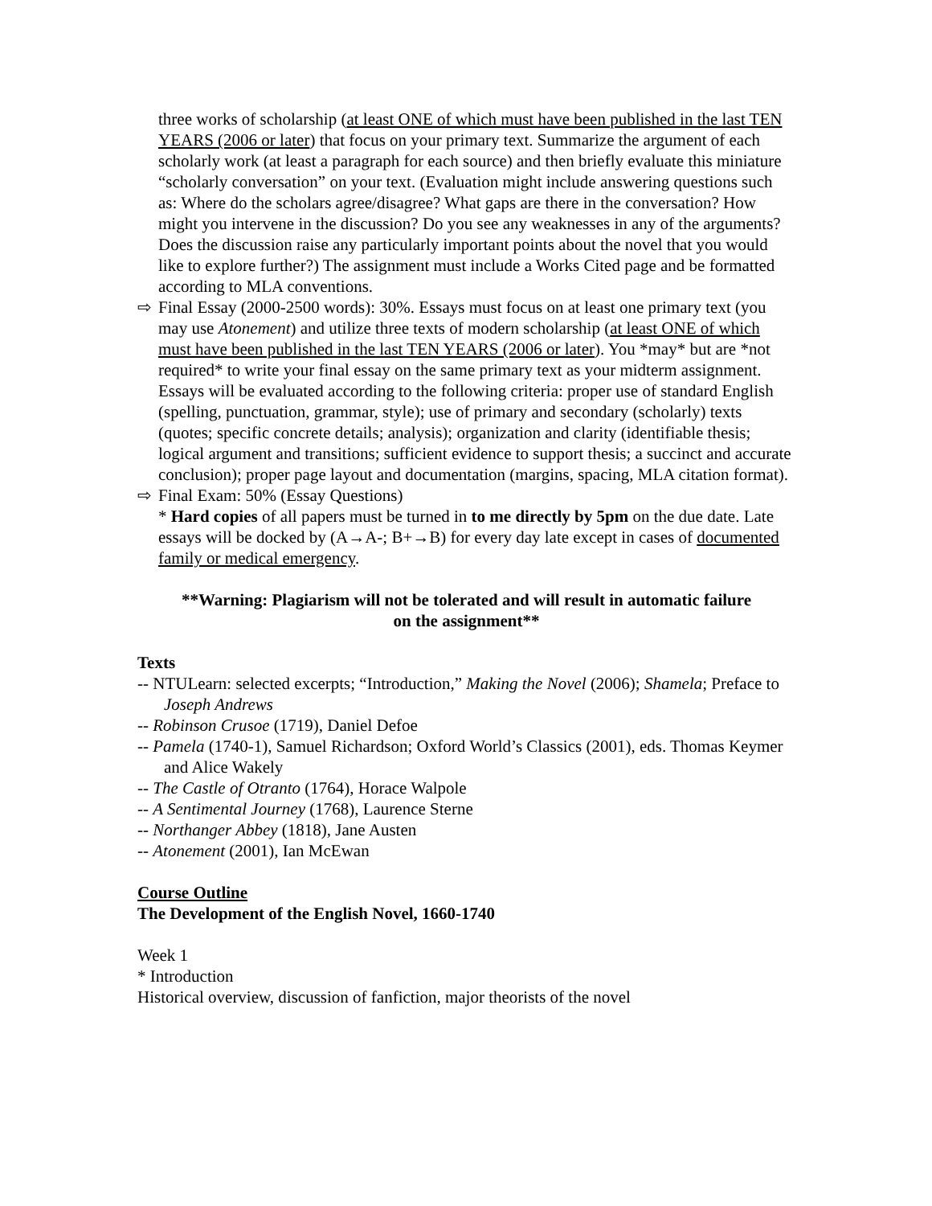three works of scholarship (at least ONE of which must have been published in the last TEN YEARS (2006 or later) that focus on your primary text. Summarize the argument of each scholarly work (at least a paragraph for each source) and then briefly evaluate this miniature “scholarly conversation” on your text. (Evaluation might include answering questions such as: Where do the scholars agree/disagree? What gaps are there in the conversation? How might you intervene in the discussion? Do you see any weaknesses in any of the arguments? Does the discussion raise any particularly important points about the novel that you would like to explore further?) The assignment must include a Works Cited page and be formatted according to MLA conventions.
⇨ Final Essay (2000-2500 words): 30%. Essays must focus on at least one primary text (you may use Atonement) and utilize three texts of modern scholarship (at least ONE of which must have been published in the last TEN YEARS (2006 or later). You *may* but are *not required* to write your final essay on the same primary text as your midterm assignment. Essays will be evaluated according to the following criteria: proper use of standard English (spelling, punctuation, grammar, style); use of primary and secondary (scholarly) texts (quotes; specific concrete details; analysis); organization and clarity (identifiable thesis; logical argument and transitions; sufficient evidence to support thesis; a succinct and accurate conclusion); proper page layout and documentation (margins, spacing, MLA citation format).
⇨ Final Exam: 50% (Essay Questions)
* Hard copies of all papers must be turned in to me directly by 5pm on the due date. Late essays will be docked by (A→A-; B+→B) for every day late except in cases of documented family or medical emergency.
**Warning: Plagiarism will not be tolerated and will result in automatic failure
on the assignment**
Texts
-- NTULearn: selected excerpts; “Introduction,” Making the Novel (2006); Shamela; Preface to Joseph Andrews
-- Robinson Crusoe (1719), Daniel Defoe
-- Pamela (1740-1), Samuel Richardson; Oxford World’s Classics (2001), eds. Thomas Keymer and Alice Wakely
-- The Castle of Otranto (1764), Horace Walpole
-- A Sentimental Journey (1768), Laurence Sterne
-- Northanger Abbey (1818), Jane Austen
-- Atonement (2001), Ian McEwan
Course Outline
The Development of the English Novel, 1660-1740
Week 1
* Introduction
Historical overview, discussion of fanfiction, major theorists of the novel